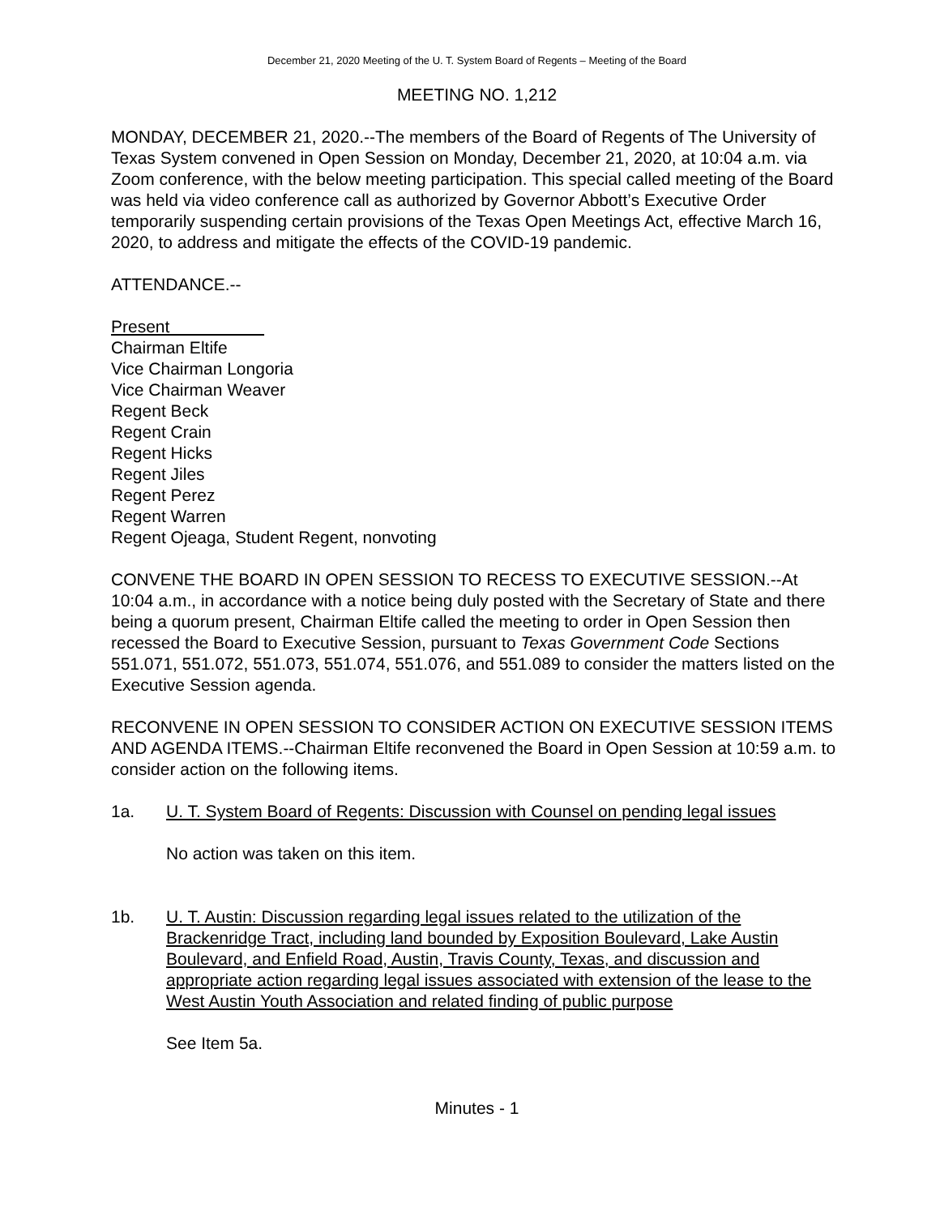December 21, 2020 Meeting of the U. T. System Board of Regents – Meeting of the Board
MEETING NO. 1,212
MONDAY, DECEMBER 21, 2020.--The members of the Board of Regents of The University of Texas System convened in Open Session on Monday, December 21, 2020, at 10:04 a.m. via Zoom conference, with the below meeting participation. This special called meeting of the Board was held via video conference call as authorized by Governor Abbott’s Executive Order temporarily suspending certain provisions of the Texas Open Meetings Act, effective March 16, 2020, to address and mitigate the effects of the COVID-19 pandemic.
ATTENDANCE.--
Present
Chairman Eltife
Vice Chairman Longoria
Vice Chairman Weaver
Regent Beck
Regent Crain
Regent Hicks
Regent Jiles
Regent Perez
Regent Warren
Regent Ojeaga, Student Regent, nonvoting
CONVENE THE BOARD IN OPEN SESSION TO RECESS TO EXECUTIVE SESSION.--At 10:04 a.m., in accordance with a notice being duly posted with the Secretary of State and there being a quorum present, Chairman Eltife called the meeting to order in Open Session then recessed the Board to Executive Session, pursuant to Texas Government Code Sections 551.071, 551.072, 551.073, 551.074, 551.076, and 551.089 to consider the matters listed on the Executive Session agenda.
RECONVENE IN OPEN SESSION TO CONSIDER ACTION ON EXECUTIVE SESSION ITEMS AND AGENDA ITEMS.--Chairman Eltife reconvened the Board in Open Session at 10:59 a.m. to consider action on the following items.
1a. U. T. System Board of Regents: Discussion with Counsel on pending legal issues
No action was taken on this item.
1b. U. T. Austin: Discussion regarding legal issues related to the utilization of the Brackenridge Tract, including land bounded by Exposition Boulevard, Lake Austin Boulevard, and Enfield Road, Austin, Travis County, Texas, and discussion and appropriate action regarding legal issues associated with extension of the lease to the West Austin Youth Association and related finding of public purpose
See Item 5a.
Minutes - 1